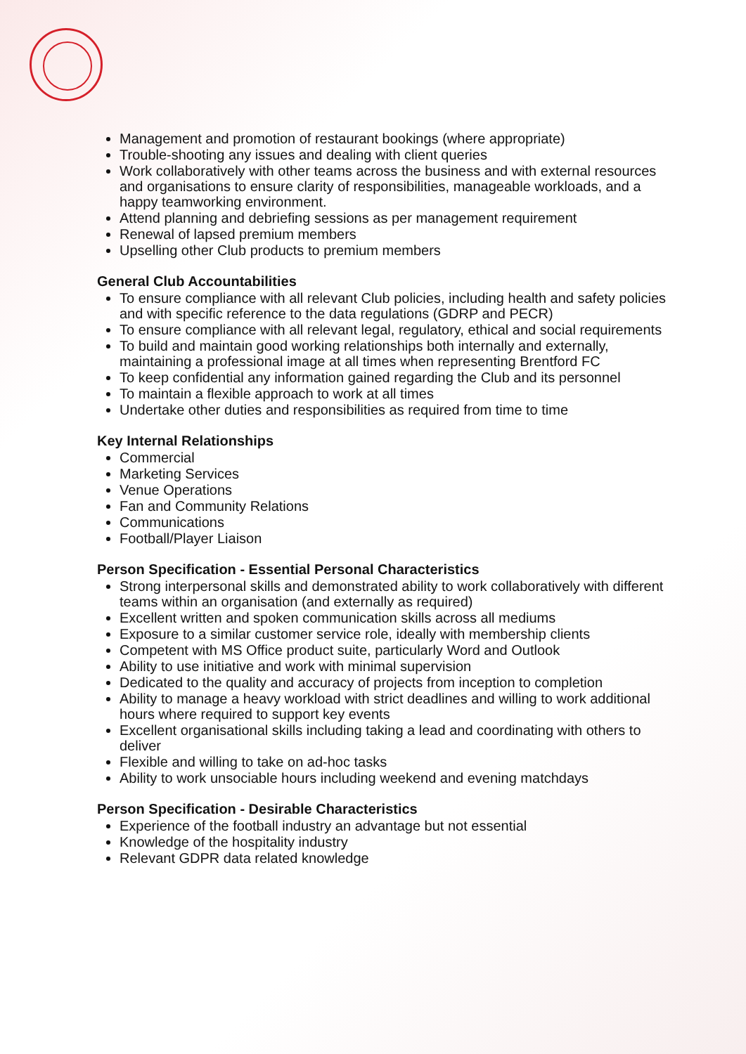Management and promotion of restaurant bookings (where appropriate)
Trouble-shooting any issues and dealing with client queries
Work collaboratively with other teams across the business and with external resources and organisations to ensure clarity of responsibilities, manageable workloads, and a happy teamworking environment.
Attend planning and debriefing sessions as per management requirement
Renewal of lapsed premium members
Upselling other Club products to premium members
General Club Accountabilities
To ensure compliance with all relevant Club policies, including health and safety policies and with specific reference to the data regulations (GDRP and PECR)
To ensure compliance with all relevant legal, regulatory, ethical and social requirements
To build and maintain good working relationships both internally and externally, maintaining a professional image at all times when representing Brentford FC
To keep confidential any information gained regarding the Club and its personnel
To maintain a flexible approach to work at all times
Undertake other duties and responsibilities as required from time to time
Key Internal Relationships
Commercial
Marketing Services
Venue Operations
Fan and Community Relations
Communications
Football/Player Liaison
Person Specification - Essential Personal Characteristics
Strong interpersonal skills and demonstrated ability to work collaboratively with different teams within an organisation (and externally as required)
Excellent written and spoken communication skills across all mediums
Exposure to a similar customer service role, ideally with membership clients
Competent with MS Office product suite, particularly Word and Outlook
Ability to use initiative and work with minimal supervision
Dedicated to the quality and accuracy of projects from inception to completion
Ability to manage a heavy workload with strict deadlines and willing to work additional hours where required to support key events
Excellent organisational skills including taking a lead and coordinating with others to deliver
Flexible and willing to take on ad-hoc tasks
Ability to work unsociable hours including weekend and evening matchdays
Person Specification - Desirable Characteristics
Experience of the football industry an advantage but not essential
Knowledge of the hospitality industry
Relevant GDPR data related knowledge